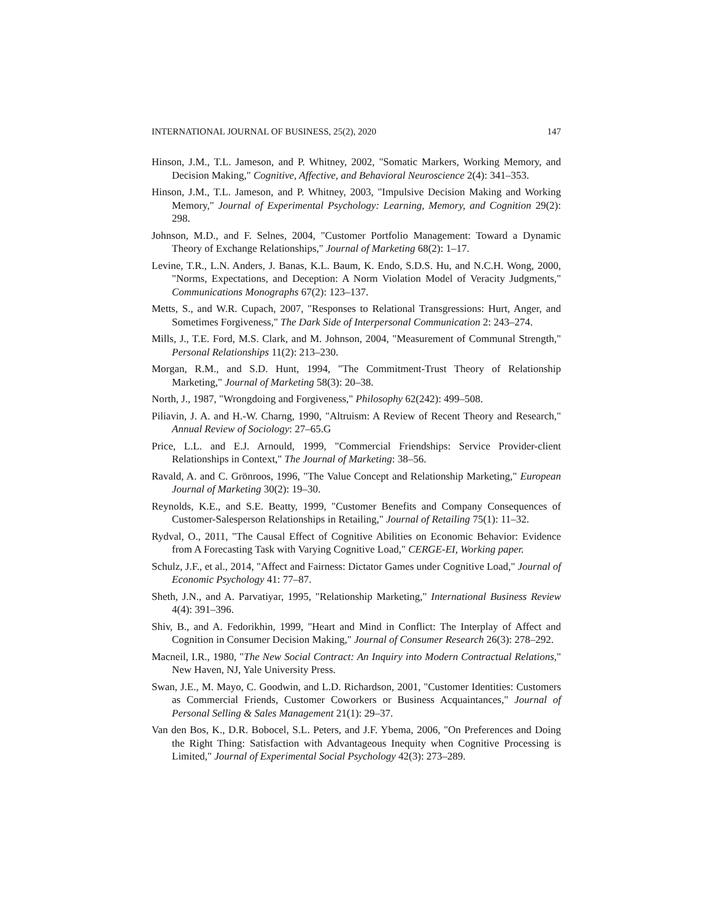INTERNATIONAL JOURNAL OF BUSINESS, 25(2), 2020 147
Hinson, J.M., T.L. Jameson, and P. Whitney, 2002, "Somatic Markers, Working Memory, and Decision Making," Cognitive, Affective, and Behavioral Neuroscience 2(4): 341–353.
Hinson, J.M., T.L. Jameson, and P. Whitney, 2003, "Impulsive Decision Making and Working Memory," Journal of Experimental Psychology: Learning, Memory, and Cognition 29(2): 298.
Johnson, M.D., and F. Selnes, 2004, "Customer Portfolio Management: Toward a Dynamic Theory of Exchange Relationships," Journal of Marketing 68(2): 1–17.
Levine, T.R., L.N. Anders, J. Banas, K.L. Baum, K. Endo, S.D.S. Hu, and N.C.H. Wong, 2000, "Norms, Expectations, and Deception: A Norm Violation Model of Veracity Judgments," Communications Monographs 67(2): 123–137.
Metts, S., and W.R. Cupach, 2007, "Responses to Relational Transgressions: Hurt, Anger, and Sometimes Forgiveness," The Dark Side of Interpersonal Communication 2: 243–274.
Mills, J., T.E. Ford, M.S. Clark, and M. Johnson, 2004, "Measurement of Communal Strength," Personal Relationships 11(2): 213–230.
Morgan, R.M., and S.D. Hunt, 1994, "The Commitment-Trust Theory of Relationship Marketing," Journal of Marketing 58(3): 20–38.
North, J., 1987, "Wrongdoing and Forgiveness," Philosophy 62(242): 499–508.
Piliavin, J. A. and H.-W. Charng, 1990, "Altruism: A Review of Recent Theory and Research," Annual Review of Sociology: 27–65.G
Price, L.L. and E.J. Arnould, 1999, "Commercial Friendships: Service Provider-client Relationships in Context," The Journal of Marketing: 38–56.
Ravald, A. and C. Grönroos, 1996, "The Value Concept and Relationship Marketing," European Journal of Marketing 30(2): 19–30.
Reynolds, K.E., and S.E. Beatty, 1999, "Customer Benefits and Company Consequences of Customer-Salesperson Relationships in Retailing," Journal of Retailing 75(1): 11–32.
Rydval, O., 2011, "The Causal Effect of Cognitive Abilities on Economic Behavior: Evidence from A Forecasting Task with Varying Cognitive Load," CERGE-EI, Working paper.
Schulz, J.F., et al., 2014, "Affect and Fairness: Dictator Games under Cognitive Load," Journal of Economic Psychology 41: 77–87.
Sheth, J.N., and A. Parvatiyar, 1995, "Relationship Marketing," International Business Review 4(4): 391–396.
Shiv, B., and A. Fedorikhin, 1999, "Heart and Mind in Conflict: The Interplay of Affect and Cognition in Consumer Decision Making," Journal of Consumer Research 26(3): 278–292.
Macneil, I.R., 1980, "The New Social Contract: An Inquiry into Modern Contractual Relations," New Haven, NJ, Yale University Press.
Swan, J.E., M. Mayo, C. Goodwin, and L.D. Richardson, 2001, "Customer Identities: Customers as Commercial Friends, Customer Coworkers or Business Acquaintances," Journal of Personal Selling & Sales Management 21(1): 29–37.
Van den Bos, K., D.R. Bobocel, S.L. Peters, and J.F. Ybema, 2006, "On Preferences and Doing the Right Thing: Satisfaction with Advantageous Inequity when Cognitive Processing is Limited," Journal of Experimental Social Psychology 42(3): 273–289.